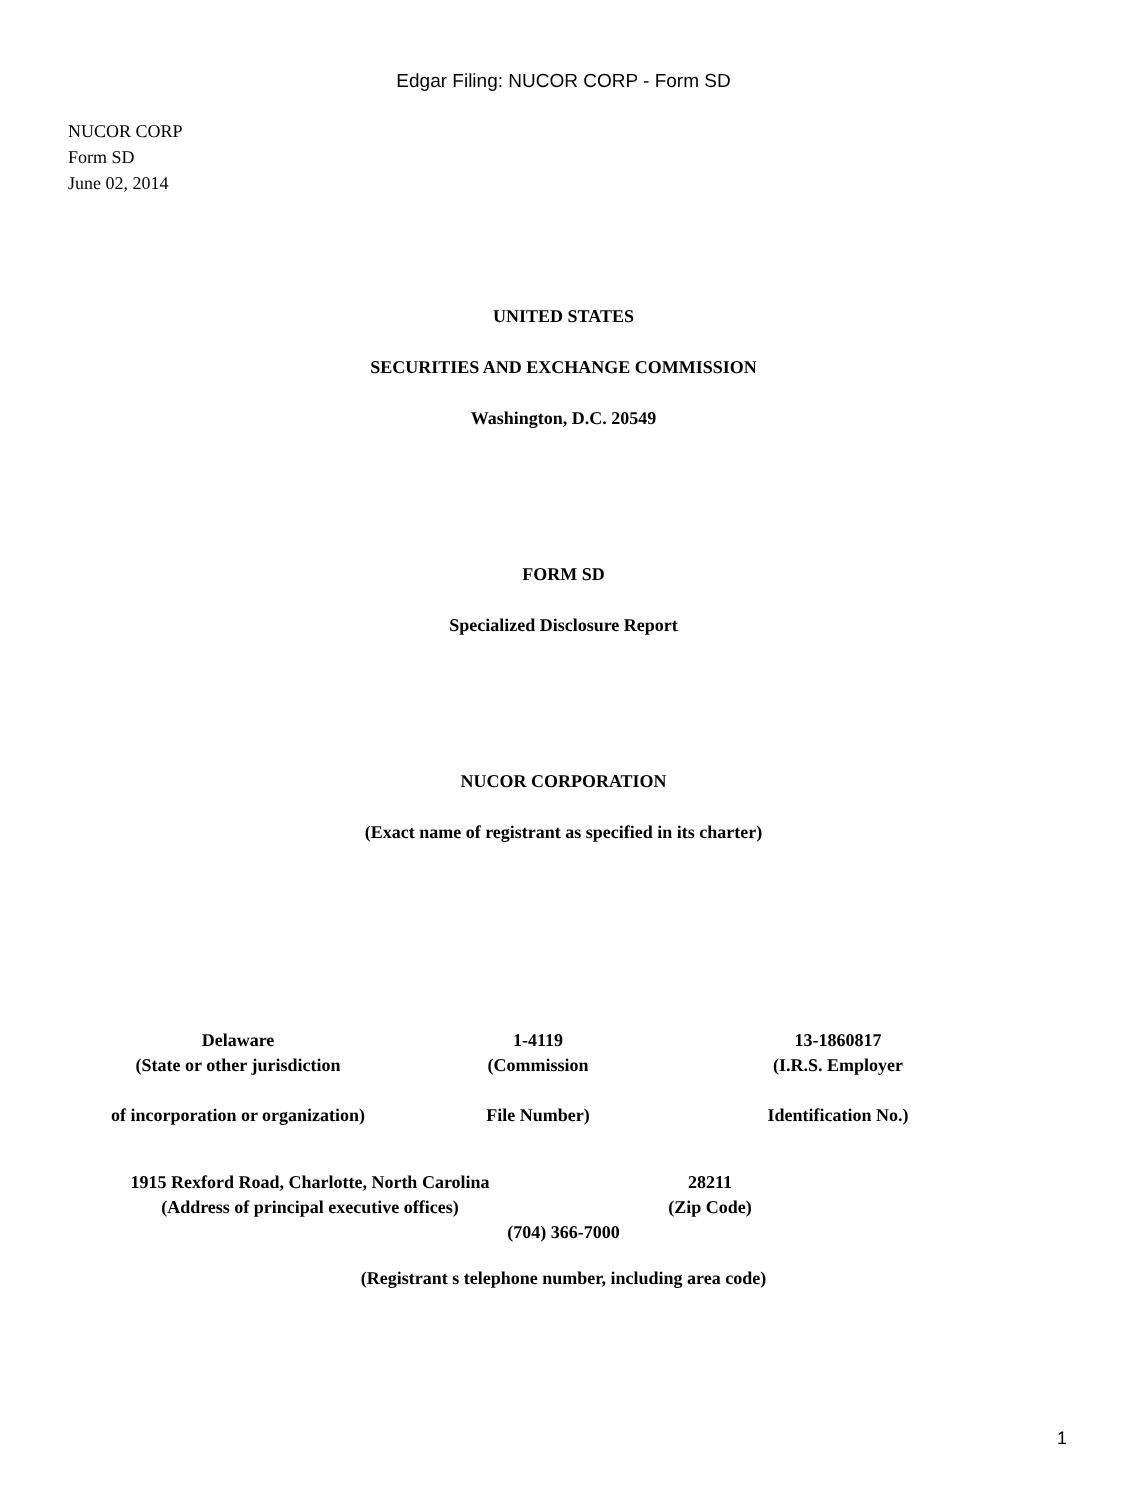Edgar Filing: NUCOR CORP - Form SD
NUCOR CORP
Form SD
June 02, 2014
UNITED STATES
SECURITIES AND EXCHANGE COMMISSION
Washington, D.C. 20549
FORM SD
Specialized Disclosure Report
NUCOR CORPORATION
(Exact name of registrant as specified in its charter)
| Delaware | 1-4119 | 13-1860817 |
| (State or other jurisdiction | (Commission | (I.R.S. Employer |
| of incorporation or organization) | File Number) | Identification No.) |
| 1915 Rexford Road, Charlotte, North Carolina | 28211 |
| (Address of principal executive offices) | (Zip Code) |
(704) 366-7000
(Registrant s telephone number, including area code)
1